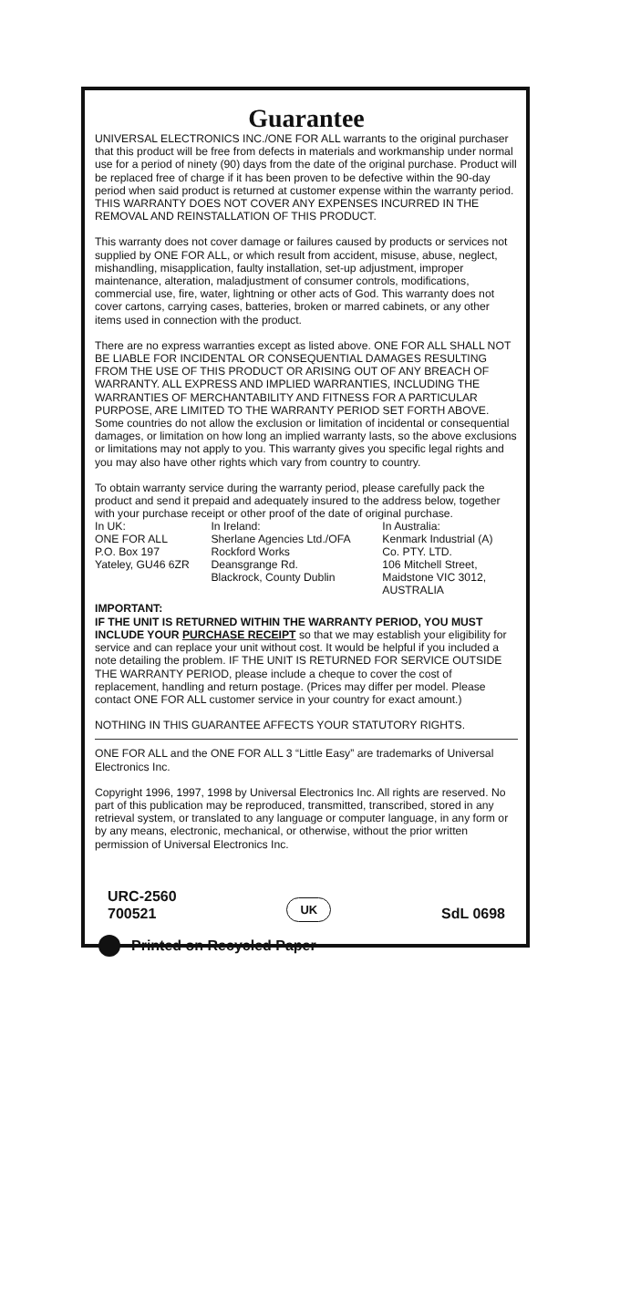Guarantee
UNIVERSAL ELECTRONICS INC./ONE FOR ALL warrants to the original purchaser that this product will be free from defects in materials and workmanship under normal use for a period of ninety (90) days from the date of the original purchase. Product will be replaced free of charge if it has been proven to be defective within the 90-day period when said product is returned at customer expense within the warranty period. THIS WARRANTY DOES NOT COVER ANY EXPENSES INCURRED IN THE REMOVAL AND REINSTALLATION OF THIS PRODUCT.
This warranty does not cover damage or failures caused by products or services not supplied by ONE FOR ALL, or which result from accident, misuse, abuse, neglect, mishandling, misapplication, faulty installation, set-up adjustment, improper maintenance, alteration, maladjustment of consumer controls, modifications, commercial use, fire, water, lightning or other acts of God. This warranty does not cover cartons, carrying cases, batteries, broken or marred cabinets, or any other items used in connection with the product.
There are no express warranties except as listed above. ONE FOR ALL SHALL NOT BE LIABLE FOR INCIDENTAL OR CONSEQUENTIAL DAMAGES RESULTING FROM THE USE OF THIS PRODUCT OR ARISING OUT OF ANY BREACH OF WARRANTY. ALL EXPRESS AND IMPLIED WARRANTIES, INCLUDING THE WARRANTIES OF MERCHANTABILITY AND FITNESS FOR A PARTICULAR PURPOSE, ARE LIMITED TO THE WARRANTY PERIOD SET FORTH ABOVE. Some countries do not allow the exclusion or limitation of incidental or consequential damages, or limitation on how long an implied warranty lasts, so the above exclusions or limitations may not apply to you. This warranty gives you specific legal rights and you may also have other rights which vary from country to country.
To obtain warranty service during the warranty period, please carefully pack the product and send it prepaid and adequately insured to the address below, together with your purchase receipt or other proof of the date of original purchase.
| In UK: ONE FOR ALL P.O. Box 197 Yateley, GU46 6ZR | In Ireland: Sherlane Agencies Ltd./OFA Rockford Works Deansgrange Rd. Blackrock, County Dublin | In Australia: Kenmark Industrial (A) Co. PTY. LTD. 106 Mitchell Street, Maidstone VIC 3012, AUSTRALIA |
IMPORTANT:
IF THE UNIT IS RETURNED WITHIN THE WARRANTY PERIOD, YOU MUST INCLUDE YOUR PURCHASE RECEIPT so that we may establish your eligibility for service and can replace your unit without cost. It would be helpful if you included a note detailing the problem. IF THE UNIT IS RETURNED FOR SERVICE OUTSIDE THE WARRANTY PERIOD, please include a cheque to cover the cost of replacement, handling and return postage. (Prices may differ per model. Please contact ONE FOR ALL customer service in your country for exact amount.)
NOTHING IN THIS GUARANTEE AFFECTS YOUR STATUTORY RIGHTS.
ONE FOR ALL and the ONE FOR ALL 3 “Little Easy” are trademarks of Universal Electronics Inc.
Copyright 1996, 1997, 1998 by Universal Electronics Inc. All rights are reserved. No part of this publication may be reproduced, transmitted, transcribed, stored in any retrieval system, or translated to any language or computer language, in any form or by any means, electronic, mechanical, or otherwise, without the prior written permission of Universal Electronics Inc.
URC-2560
700521
UK
SdL 0698
Printed on Recycled Paper